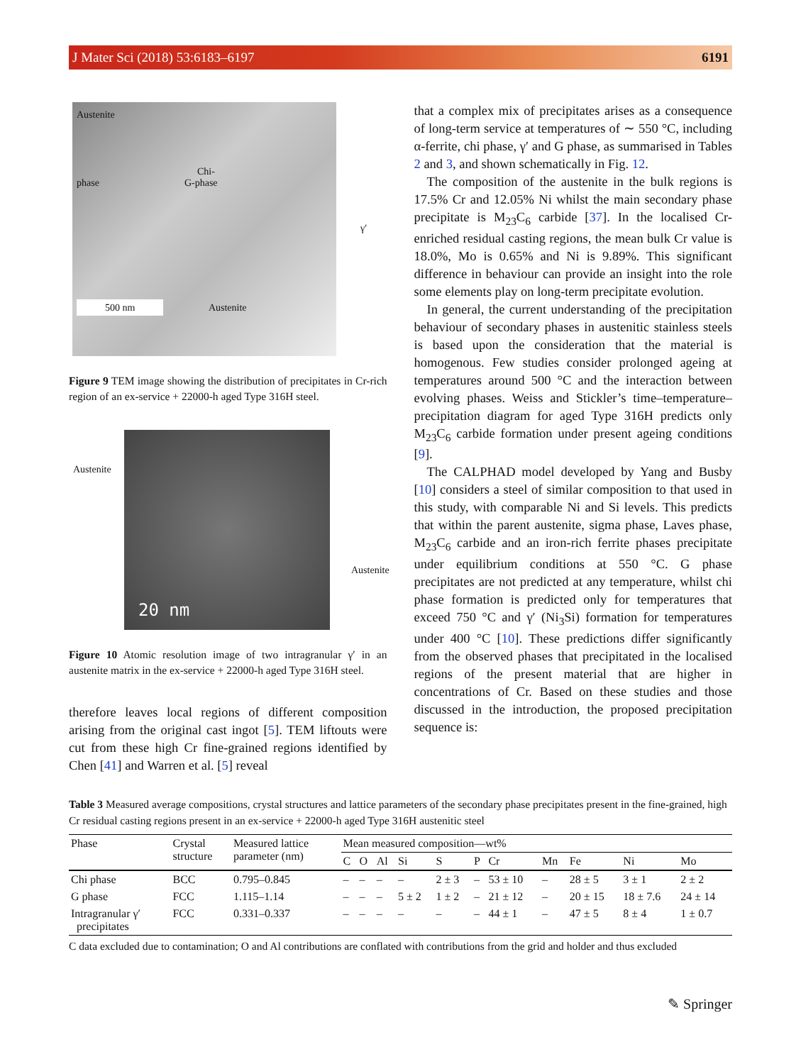J Mater Sci (2018) 53:6183–6197 6191
Austenite
Chi-phase G-phase
γ′
500 nm Austenite
Figure 9 TEM image showing the distribution of precipitates in Cr-rich region of an ex-service + 22000-h aged Type 316H steel.
Austenite
Austenite
20 nm
Figure 10 Atomic resolution image of two intragranular γ′ in an austenite matrix in the ex-service + 22000-h aged Type 316H steel.
therefore leaves local regions of different composition arising from the original cast ingot [5]. TEM liftouts were cut from these high Cr fine-grained regions identified by Chen [41] and Warren et al. [5] reveal
that a complex mix of precipitates arises as a consequence of long-term service at temperatures of ∼ 550 °C, including α-ferrite, chi phase, γ′ and G phase, as summarised in Tables 2 and 3, and shown schematically in Fig. 12.
The composition of the austenite in the bulk regions is 17.5% Cr and 12.05% Ni whilst the main secondary phase precipitate is M<sub>23</sub>C<sub>6</sub> carbide [37]. In the localised Cr-enriched residual casting regions, the mean bulk Cr value is 18.0%, Mo is 0.65% and Ni is 9.89%. This significant difference in behaviour can provide an insight into the role some elements play on long-term precipitate evolution.
In general, the current understanding of the precipitation behaviour of secondary phases in austenitic stainless steels is based upon the consideration that the material is homogenous. Few studies consider prolonged ageing at temperatures around 500 °C and the interaction between evolving phases. Weiss and Stickler’s time–temperature–precipitation diagram for aged Type 316H predicts only M<sub>23</sub>C<sub>6</sub> carbide formation under present ageing conditions [9].
The CALPHAD model developed by Yang and Busby [10] considers a steel of similar composition to that used in this study, with comparable Ni and Si levels. This predicts that within the parent austenite, sigma phase, Laves phase, M<sub>23</sub>C<sub>6</sub> carbide and an iron-rich ferrite phases precipitate under equilibrium conditions at 550 °C. G phase precipitates are not predicted at any temperature, whilst chi phase formation is predicted only for temperatures that exceed 750 °C and γ′ (Ni<sub>3</sub>Si) formation for temperatures under 400 °C [10]. These predictions differ significantly from the observed phases that precipitated in the localised regions of the present material that are higher in concentrations of Cr. Based on these studies and those discussed in the introduction, the proposed precipitation sequence is:
Table 3 Measured average compositions, crystal structures and lattice parameters of the secondary phase precipitates present in the fine-grained, high Cr residual casting regions present in an ex-service + 22000-h aged Type 316H austenitic steel
| Phase | Crystal structure | Measured lattice parameter (nm) | Mean measured composition—wt% | | | | | | | | | | |
| --- | --- | --- | --- | --- | --- | --- | --- | --- | --- | --- | --- | --- | --- |
| | | | C | O | Al | Si | S | P | Cr | Mn | Fe | Ni | Mo |
| Chi phase | BCC | 0.795–0.845 | – | – | – | – | 2 ± 3 | – | 53 ± 10 | – | 28 ± 5 | 3 ± 1 | 2 ± 2 |
| G phase | FCC | 1.115–1.14 | – | – | – | 5 ± 2 | 1 ± 2 | – | 21 ± 12 | – | 20 ± 15 | 18 ± 7.6 | 24 ± 14 |
| Intragranular γ′ precipitates | FCC | 0.331–0.337 | – | – | – | – | – | – | 44 ± 1 | – | 47 ± 5 | 8 ± 4 | 1 ± 0.7 |
C data excluded due to contamination; O and Al contributions are conflated with contributions from the grid and holder and thus excluded
✎ Springer